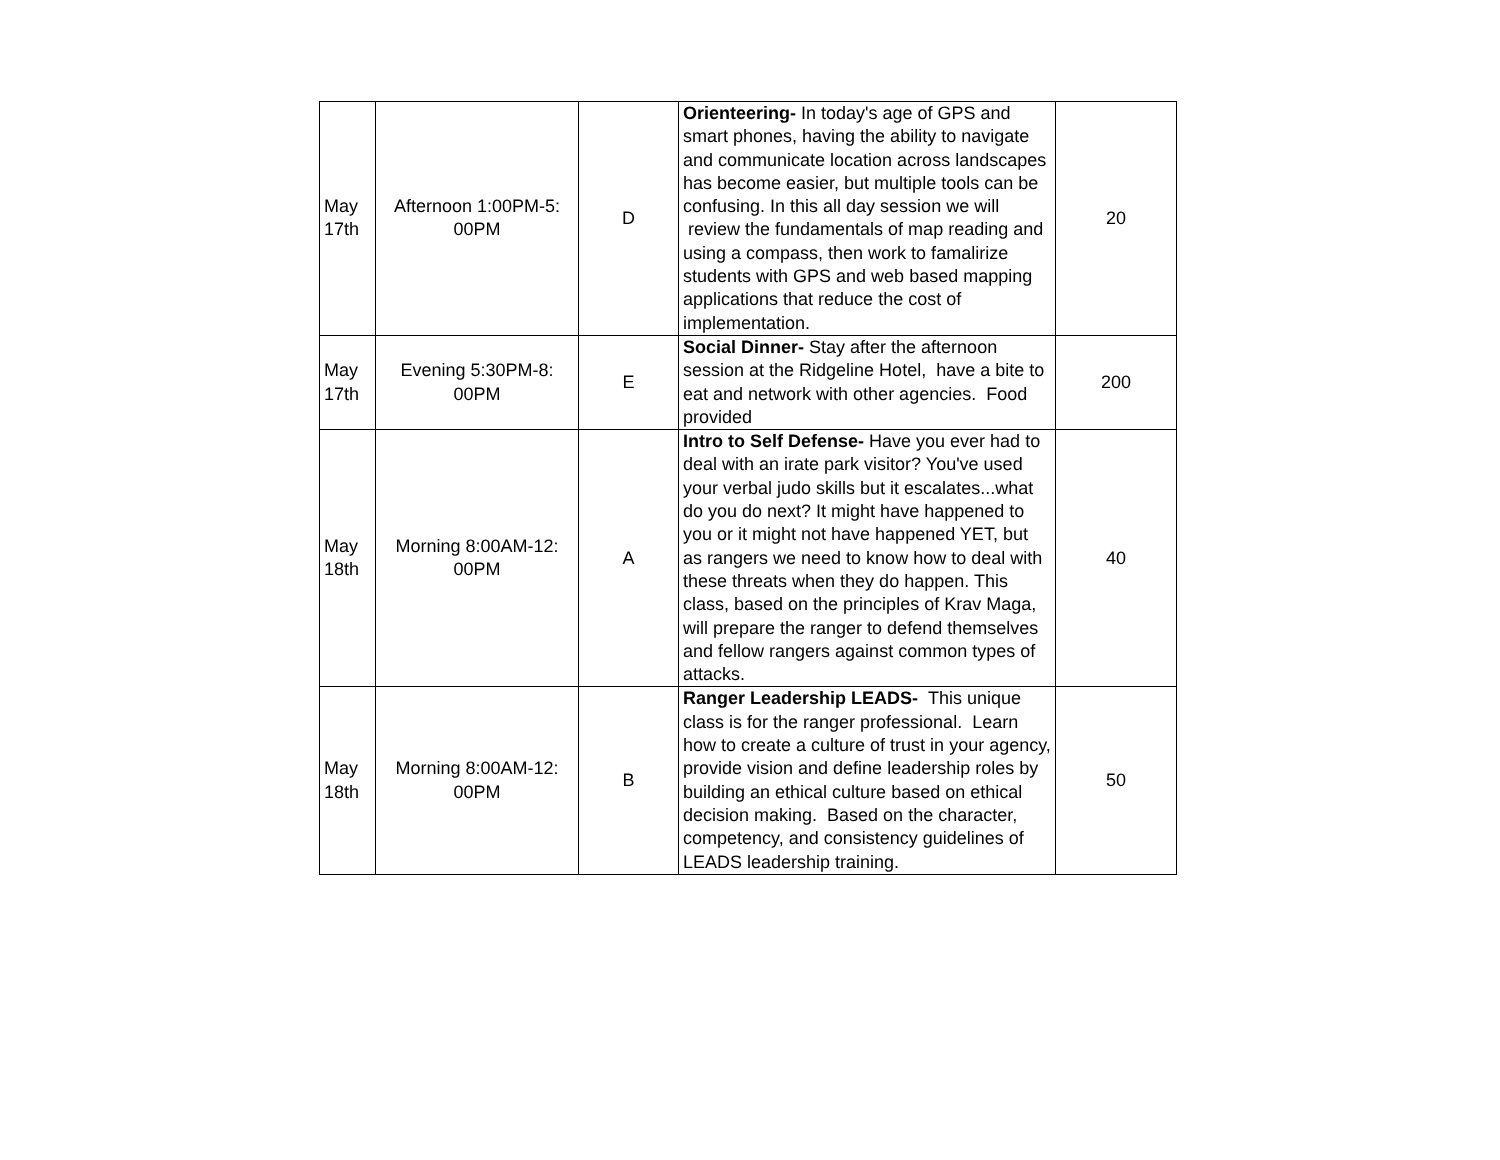| May 17th | Afternoon 1:00PM-5: 00PM | D | Orienteering- In today's age of GPS and smart phones, having the ability to navigate and communicate location across landscapes has become easier, but multiple tools can be confusing. In this all day session we will review the fundamentals of map reading and using a compass, then work to famalirize students with GPS and web based mapping applications that reduce the cost of implementation. | 20 |
| May 17th | Evening 5:30PM-8: 00PM | E | Social Dinner- Stay after the afternoon session at the Ridgeline Hotel, have a bite to eat and network with other agencies. Food provided | 200 |
| May 18th | Morning 8:00AM-12: 00PM | A | Intro to Self Defense- Have you ever had to deal with an irate park visitor? You've used your verbal judo skills but it escalates...what do you do next? It might have happened to you or it might not have happened YET, but as rangers we need to know how to deal with these threats when they do happen. This class, based on the principles of Krav Maga, will prepare the ranger to defend themselves and fellow rangers against common types of attacks. | 40 |
| May 18th | Morning 8:00AM-12: 00PM | B | Ranger Leadership LEADS- This unique class is for the ranger professional. Learn how to create a culture of trust in your agency, provide vision and define leadership roles by building an ethical culture based on ethical decision making. Based on the character, competency, and consistency guidelines of LEADS leadership training. | 50 |